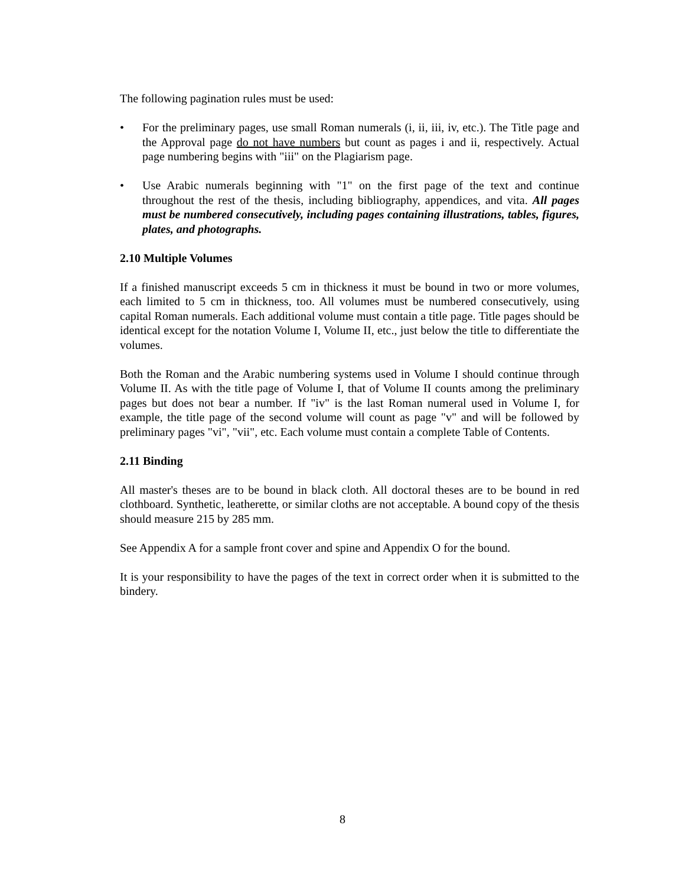The following pagination rules must be used:
• For the preliminary pages, use small Roman numerals (i, ii, iii, iv, etc.). The Title page and the Approval page do not have numbers but count as pages i and ii, respectively. Actual page numbering begins with "iii" on the Plagiarism page.
• Use Arabic numerals beginning with "1" on the first page of the text and continue throughout the rest of the thesis, including bibliography, appendices, and vita. All pages must be numbered consecutively, including pages containing illustrations, tables, figures, plates, and photographs.
2.10 Multiple Volumes
If a finished manuscript exceeds 5 cm in thickness it must be bound in two or more volumes, each limited to 5 cm in thickness, too. All volumes must be numbered consecutively, using capital Roman numerals. Each additional volume must contain a title page. Title pages should be identical except for the notation Volume I, Volume II, etc., just below the title to differentiate the volumes.
Both the Roman and the Arabic numbering systems used in Volume I should continue through Volume II. As with the title page of Volume I, that of Volume II counts among the preliminary pages but does not bear a number. If "iv" is the last Roman numeral used in Volume I, for example, the title page of the second volume will count as page "v" and will be followed by preliminary pages "vi", "vii", etc. Each volume must contain a complete Table of Contents.
2.11 Binding
All master's theses are to be bound in black cloth. All doctoral theses are to be bound in red clothboard. Synthetic, leatherette, or similar cloths are not acceptable. A bound copy of the thesis should measure 215 by 285 mm.
See Appendix A for a sample front cover and spine and Appendix O for the bound.
It is your responsibility to have the pages of the text in correct order when it is submitted to the bindery.
8